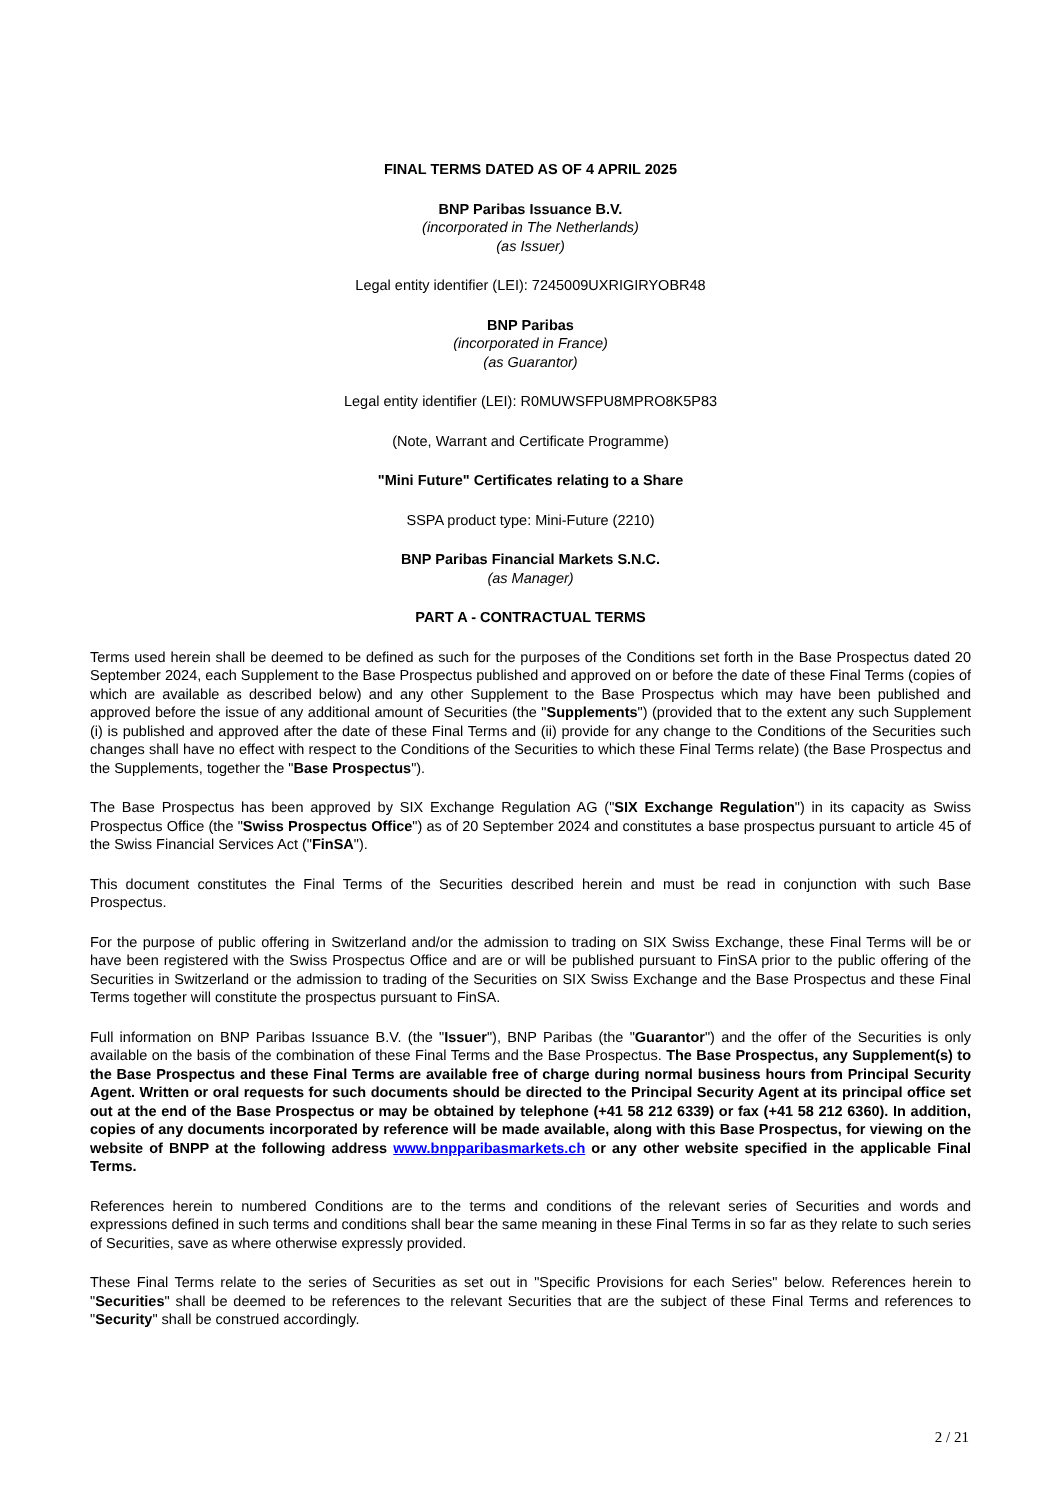FINAL TERMS DATED AS OF 4 APRIL 2025
BNP Paribas Issuance B.V.
(incorporated in The Netherlands)
(as Issuer)
Legal entity identifier (LEI): 7245009UXRIGIRYOBR48
BNP Paribas
(incorporated in France)
(as Guarantor)
Legal entity identifier (LEI): R0MUWSFPU8MPRO8K5P83
(Note, Warrant and Certificate Programme)
"Mini Future" Certificates relating to a Share
SSPA product type: Mini-Future (2210)
BNP Paribas Financial Markets S.N.C.
(as Manager)
PART A - CONTRACTUAL TERMS
Terms used herein shall be deemed to be defined as such for the purposes of the Conditions set forth in the Base Prospectus dated 20 September 2024, each Supplement to the Base Prospectus published and approved on or before the date of these Final Terms (copies of which are available as described below) and any other Supplement to the Base Prospectus which may have been published and approved before the issue of any additional amount of Securities (the "Supplements") (provided that to the extent any such Supplement (i) is published and approved after the date of these Final Terms and (ii) provide for any change to the Conditions of the Securities such changes shall have no effect with respect to the Conditions of the Securities to which these Final Terms relate) (the Base Prospectus and the Supplements, together the "Base Prospectus").
The Base Prospectus has been approved by SIX Exchange Regulation AG ("SIX Exchange Regulation") in its capacity as Swiss Prospectus Office (the "Swiss Prospectus Office") as of 20 September 2024 and constitutes a base prospectus pursuant to article 45 of the Swiss Financial Services Act ("FinSA").
This document constitutes the Final Terms of the Securities described herein and must be read in conjunction with such Base Prospectus.
For the purpose of public offering in Switzerland and/or the admission to trading on SIX Swiss Exchange, these Final Terms will be or have been registered with the Swiss Prospectus Office and are or will be published pursuant to FinSA prior to the public offering of the Securities in Switzerland or the admission to trading of the Securities on SIX Swiss Exchange and the Base Prospectus and these Final Terms together will constitute the prospectus pursuant to FinSA.
Full information on BNP Paribas Issuance B.V. (the "Issuer"), BNP Paribas (the "Guarantor") and the offer of the Securities is only available on the basis of the combination of these Final Terms and the Base Prospectus. The Base Prospectus, any Supplement(s) to the Base Prospectus and these Final Terms are available free of charge during normal business hours from Principal Security Agent. Written or oral requests for such documents should be directed to the Principal Security Agent at its principal office set out at the end of the Base Prospectus or may be obtained by telephone (+41 58 212 6339) or fax (+41 58 212 6360). In addition, copies of any documents incorporated by reference will be made available, along with this Base Prospectus, for viewing on the website of BNPP at the following address www.bnpparibasmarkets.ch or any other website specified in the applicable Final Terms.
References herein to numbered Conditions are to the terms and conditions of the relevant series of Securities and words and expressions defined in such terms and conditions shall bear the same meaning in these Final Terms in so far as they relate to such series of Securities, save as where otherwise expressly provided.
These Final Terms relate to the series of Securities as set out in "Specific Provisions for each Series" below. References herein to "Securities" shall be deemed to be references to the relevant Securities that are the subject of these Final Terms and references to "Security" shall be construed accordingly.
2 / 21